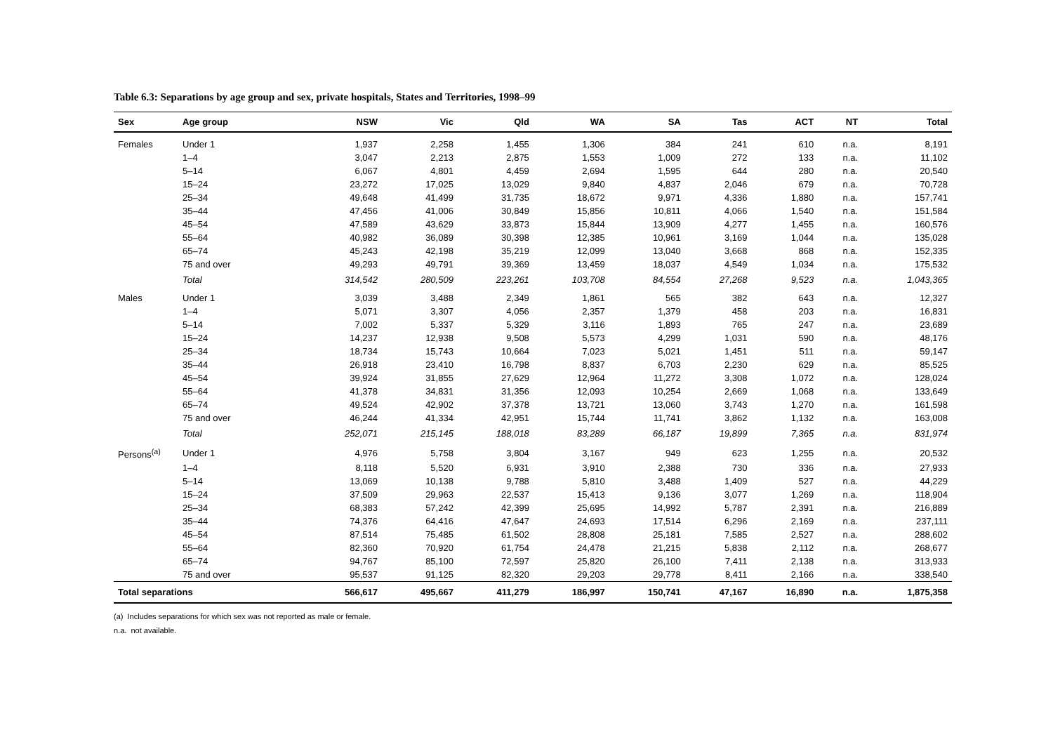Table 6.3: Separations by age group and sex, private hospitals, States and Territories, 1998–99
| Sex | Age group | NSW | Vic | Qld | WA | SA | Tas | ACT | NT | Total |
| --- | --- | --- | --- | --- | --- | --- | --- | --- | --- | --- |
| Females | Under 1 | 1,937 | 2,258 | 1,455 | 1,306 | 384 | 241 | 610 | n.a. | 8,191 |
| | 1–4 | 3,047 | 2,213 | 2,875 | 1,553 | 1,009 | 272 | 133 | n.a. | 11,102 |
| | 5–14 | 6,067 | 4,801 | 4,459 | 2,694 | 1,595 | 644 | 280 | n.a. | 20,540 |
| | 15–24 | 23,272 | 17,025 | 13,029 | 9,840 | 4,837 | 2,046 | 679 | n.a. | 70,728 |
| | 25–34 | 49,648 | 41,499 | 31,735 | 18,672 | 9,971 | 4,336 | 1,880 | n.a. | 157,741 |
| | 35–44 | 47,456 | 41,006 | 30,849 | 15,856 | 10,811 | 4,066 | 1,540 | n.a. | 151,584 |
| | 45–54 | 47,589 | 43,629 | 33,873 | 15,844 | 13,909 | 4,277 | 1,455 | n.a. | 160,576 |
| | 55–64 | 40,982 | 36,089 | 30,398 | 12,385 | 10,961 | 3,169 | 1,044 | n.a. | 135,028 |
| | 65–74 | 45,243 | 42,198 | 35,219 | 12,099 | 13,040 | 3,668 | 868 | n.a. | 152,335 |
| | 75 and over | 49,293 | 49,791 | 39,369 | 13,459 | 18,037 | 4,549 | 1,034 | n.a. | 175,532 |
| | Total | 314,542 | 280,509 | 223,261 | 103,708 | 84,554 | 27,268 | 9,523 | n.a. | 1,043,365 |
| Males | Under 1 | 3,039 | 3,488 | 2,349 | 1,861 | 565 | 382 | 643 | n.a. | 12,327 |
| | 1–4 | 5,071 | 3,307 | 4,056 | 2,357 | 1,379 | 458 | 203 | n.a. | 16,831 |
| | 5–14 | 7,002 | 5,337 | 5,329 | 3,116 | 1,893 | 765 | 247 | n.a. | 23,689 |
| | 15–24 | 14,237 | 12,938 | 9,508 | 5,573 | 4,299 | 1,031 | 590 | n.a. | 48,176 |
| | 25–34 | 18,734 | 15,743 | 10,664 | 7,023 | 5,021 | 1,451 | 511 | n.a. | 59,147 |
| | 35–44 | 26,918 | 23,410 | 16,798 | 8,837 | 6,703 | 2,230 | 629 | n.a. | 85,525 |
| | 45–54 | 39,924 | 31,855 | 27,629 | 12,964 | 11,272 | 3,308 | 1,072 | n.a. | 128,024 |
| | 55–64 | 41,378 | 34,831 | 31,356 | 12,093 | 10,254 | 2,669 | 1,068 | n.a. | 133,649 |
| | 65–74 | 49,524 | 42,902 | 37,378 | 13,721 | 13,060 | 3,743 | 1,270 | n.a. | 161,598 |
| | 75 and over | 46,244 | 41,334 | 42,951 | 15,744 | 11,741 | 3,862 | 1,132 | n.a. | 163,008 |
| | Total | 252,071 | 215,145 | 188,018 | 83,289 | 66,187 | 19,899 | 7,365 | n.a. | 831,974 |
| Persons<sup>(a)</sup> | Under 1 | 4,976 | 5,758 | 3,804 | 3,167 | 949 | 623 | 1,255 | n.a. | 20,532 |
| | 1–4 | 8,118 | 5,520 | 6,931 | 3,910 | 2,388 | 730 | 336 | n.a. | 27,933 |
| | 5–14 | 13,069 | 10,138 | 9,788 | 5,810 | 3,488 | 1,409 | 527 | n.a. | 44,229 |
| | 15–24 | 37,509 | 29,963 | 22,537 | 15,413 | 9,136 | 3,077 | 1,269 | n.a. | 118,904 |
| | 25–34 | 68,383 | 57,242 | 42,399 | 25,695 | 14,992 | 5,787 | 2,391 | n.a. | 216,889 |
| | 35–44 | 74,376 | 64,416 | 47,647 | 24,693 | 17,514 | 6,296 | 2,169 | n.a. | 237,111 |
| | 45–54 | 87,514 | 75,485 | 61,502 | 28,808 | 25,181 | 7,585 | 2,527 | n.a. | 288,602 |
| | 55–64 | 82,360 | 70,920 | 61,754 | 24,478 | 21,215 | 5,838 | 2,112 | n.a. | 268,677 |
| | 65–74 | 94,767 | 85,100 | 72,597 | 25,820 | 26,100 | 7,411 | 2,138 | n.a. | 313,933 |
| | 75 and over | 95,537 | 91,125 | 82,320 | 29,203 | 29,778 | 8,411 | 2,166 | n.a. | 338,540 |
| Total separations | | 566,617 | 495,667 | 411,279 | 186,997 | 150,741 | 47,167 | 16,890 | n.a. | 1,875,358 |
(a) Includes separations for which sex was not reported as male or female.
n.a. not available.